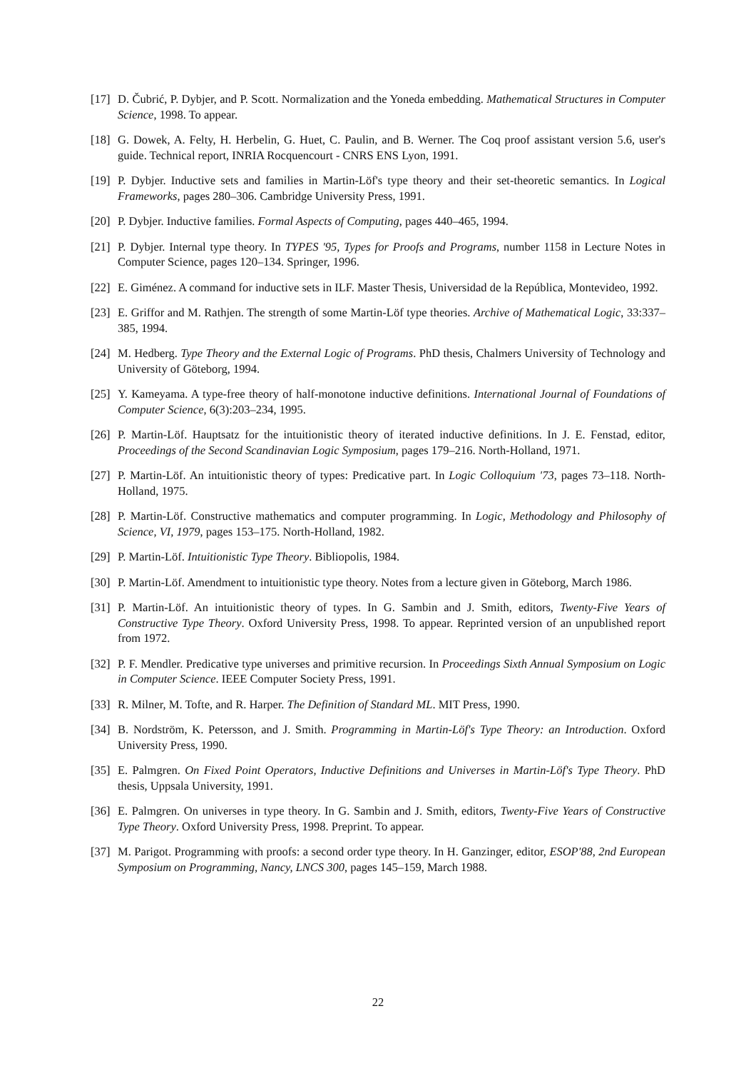[17]
D. Čubrić, P. Dybjer, and P. Scott. Normalization and the Yoneda embedding. Mathematical Structures in Computer Science, 1998. To appear.
[18]
G. Dowek, A. Felty, H. Herbelin, G. Huet, C. Paulin, and B. Werner. The Coq proof assistant version 5.6, user's guide. Technical report, INRIA Rocquencourt - CNRS ENS Lyon, 1991.
[19]
P. Dybjer. Inductive sets and families in Martin-Löf's type theory and their set-theoretic semantics. In Logical Frameworks, pages 280–306. Cambridge University Press, 1991.
[20]
P. Dybjer. Inductive families. Formal Aspects of Computing, pages 440–465, 1994.
[21]
P. Dybjer. Internal type theory. In TYPES '95, Types for Proofs and Programs, number 1158 in Lecture Notes in Computer Science, pages 120–134. Springer, 1996.
[22]
E. Giménez. A command for inductive sets in ILF. Master Thesis, Universidad de la República, Montevideo, 1992.
[23]
E. Griffor and M. Rathjen. The strength of some Martin-Löf type theories. Archive of Mathematical Logic, 33:337–385, 1994.
[24]
M. Hedberg. Type Theory and the External Logic of Programs. PhD thesis, Chalmers University of Technology and University of Göteborg, 1994.
[25]
Y. Kameyama. A type-free theory of half-monotone inductive definitions. International Journal of Foundations of Computer Science, 6(3):203–234, 1995.
[26]
P. Martin-Löf. Hauptsatz for the intuitionistic theory of iterated inductive definitions. In J. E. Fenstad, editor, Proceedings of the Second Scandinavian Logic Symposium, pages 179–216. North-Holland, 1971.
[27]
P. Martin-Löf. An intuitionistic theory of types: Predicative part. In Logic Colloquium '73, pages 73–118. North-Holland, 1975.
[28]
P. Martin-Löf. Constructive mathematics and computer programming. In Logic, Methodology and Philosophy of Science, VI, 1979, pages 153–175. North-Holland, 1982.
[29]
P. Martin-Löf. Intuitionistic Type Theory. Bibliopolis, 1984.
[30]
P. Martin-Löf. Amendment to intuitionistic type theory. Notes from a lecture given in Göteborg, March 1986.
[31]
P. Martin-Löf. An intuitionistic theory of types. In G. Sambin and J. Smith, editors, Twenty-Five Years of Constructive Type Theory. Oxford University Press, 1998. To appear. Reprinted version of an unpublished report from 1972.
[32]
P. F. Mendler. Predicative type universes and primitive recursion. In Proceedings Sixth Annual Symposium on Logic in Computer Science. IEEE Computer Society Press, 1991.
[33]
R. Milner, M. Tofte, and R. Harper. The Definition of Standard ML. MIT Press, 1990.
[34]
B. Nordström, K. Petersson, and J. Smith. Programming in Martin-Löf's Type Theory: an Introduction. Oxford University Press, 1990.
[35]
E. Palmgren. On Fixed Point Operators, Inductive Definitions and Universes in Martin-Löf's Type Theory. PhD thesis, Uppsala University, 1991.
[36]
E. Palmgren. On universes in type theory. In G. Sambin and J. Smith, editors, Twenty-Five Years of Constructive Type Theory. Oxford University Press, 1998. Preprint. To appear.
[37]
M. Parigot. Programming with proofs: a second order type theory. In H. Ganzinger, editor, ESOP'88, 2nd European Symposium on Programming, Nancy, LNCS 300, pages 145–159, March 1988.
22